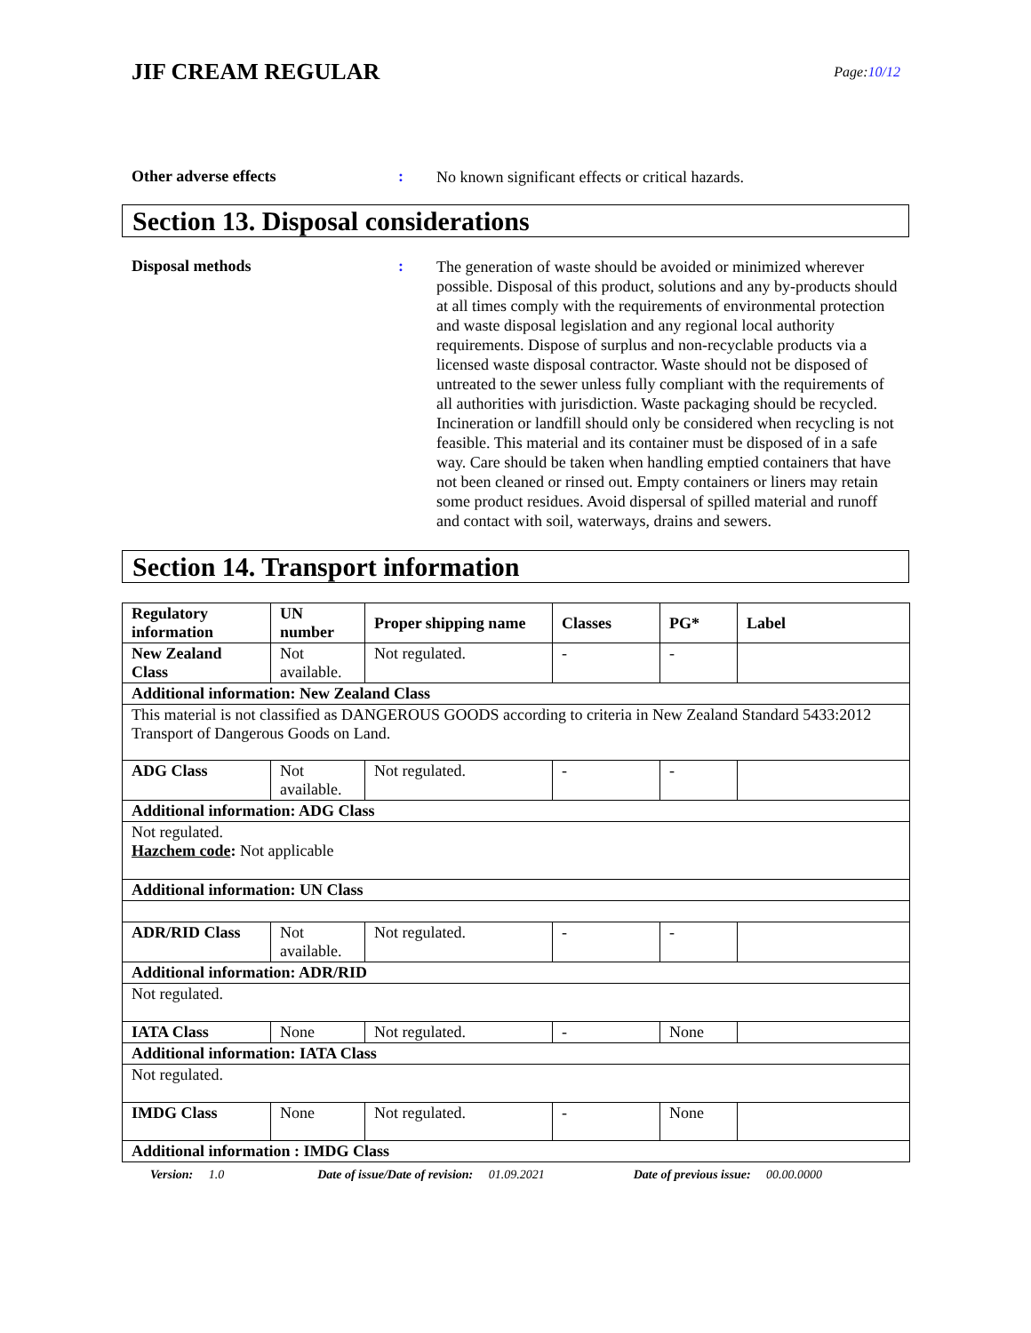JIF CREAM REGULAR
Page:10/12
Other adverse effects :
No known significant effects or critical hazards.
Section 13. Disposal considerations
Disposal methods :
The generation of waste should be avoided or minimized wherever possible. Disposal of this product, solutions and any by-products should at all times comply with the requirements of environmental protection and waste disposal legislation and any regional local authority requirements. Dispose of surplus and non-recyclable products via a licensed waste disposal contractor. Waste should not be disposed of untreated to the sewer unless fully compliant with the requirements of all authorities with jurisdiction. Waste packaging should be recycled. Incineration or landfill should only be considered when recycling is not feasible. This material and its container must be disposed of in a safe way. Care should be taken when handling emptied containers that have not been cleaned or rinsed out. Empty containers or liners may retain some product residues. Avoid dispersal of spilled material and runoff and contact with soil, waterways, drains and sewers.
Section 14. Transport information
| Regulatory information | UN number | Proper shipping name | Classes | PG* | Label |
| --- | --- | --- | --- | --- | --- |
| New Zealand Class | Not available. | Not regulated. | - | - | |
| Additional information: New Zealand Class | | | | | |
| This material is not classified as DANGEROUS GOODS according to criteria in New Zealand Standard 5433:2012 Transport of Dangerous Goods on Land. | | | | | |
| ADG Class | Not available. | Not regulated. | - | - | |
| Additional information: ADG Class | | | | | |
| Not regulated. Hazchem code : Not applicable | | | | | |
| Additional information: UN Class | | | | | |
| ADR/RID Class | Not available. | Not regulated. | - | - | |
| Additional information: ADR/RID | | | | | |
| Not regulated. | | | | | |
| IATA Class | None | Not regulated. | - | None | |
| Additional information: IATA Class | | | | | |
| Not regulated. | | | | | |
| IMDG Class | None | Not regulated. | - | None | |
| Additional information : IMDG Class | | | | | |
Version: 1.0 Date of issue/Date of revision: 01.09.2021 Date of previous issue: 00.00.0000